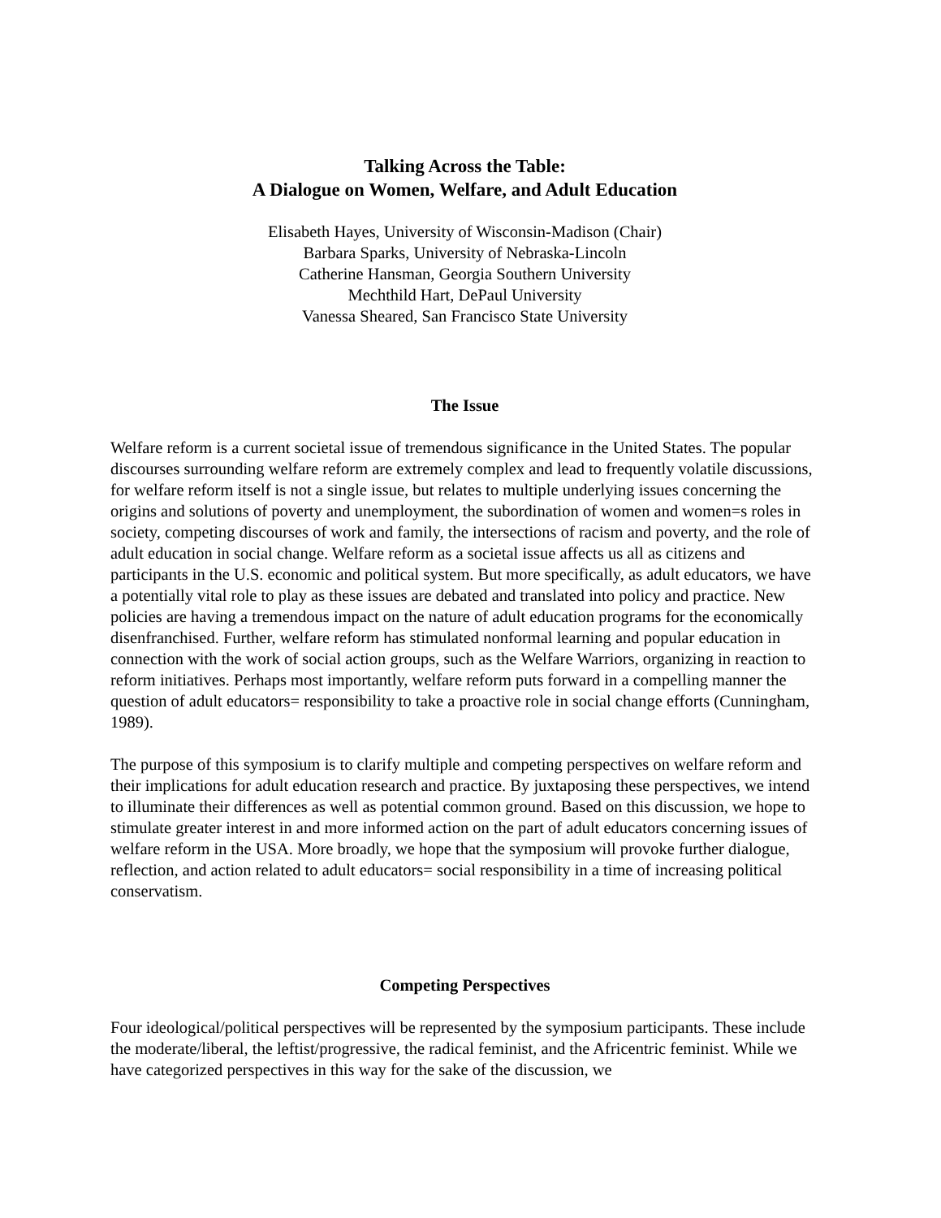Talking Across the Table:
A Dialogue on Women, Welfare, and Adult Education
Elisabeth Hayes, University of Wisconsin-Madison (Chair)
Barbara Sparks, University of Nebraska-Lincoln
Catherine Hansman, Georgia Southern University
Mechthild Hart, DePaul University
Vanessa Sheared, San Francisco State University
The Issue
Welfare reform is a current societal issue of tremendous significance in the United States. The popular discourses surrounding welfare reform are extremely complex and lead to frequently volatile discussions, for welfare reform itself is not a single issue, but relates to multiple underlying issues concerning the origins and solutions of poverty and unemployment, the subordination of women and women=s roles in society, competing discourses of work and family, the intersections of racism and poverty, and the role of adult education in social change. Welfare reform as a societal issue affects us all as citizens and participants in the U.S. economic and political system. But more specifically, as adult educators, we have a potentially vital role to play as these issues are debated and translated into policy and practice. New policies are having a tremendous impact on the nature of adult education programs for the economically disenfranchised. Further, welfare reform has stimulated nonformal learning and popular education in connection with the work of social action groups, such as the Welfare Warriors, organizing in reaction to reform initiatives. Perhaps most importantly, welfare reform puts forward in a compelling manner the question of adult educators= responsibility to take a proactive role in social change efforts (Cunningham, 1989).
The purpose of this symposium is to clarify multiple and competing perspectives on welfare reform and their implications for adult education research and practice. By juxtaposing these perspectives, we intend to illuminate their differences as well as potential common ground. Based on this discussion, we hope to stimulate greater interest in and more informed action on the part of adult educators concerning issues of welfare reform in the USA. More broadly, we hope that the symposium will provoke further dialogue, reflection, and action related to adult educators= social responsibility in a time of increasing political conservatism.
Competing Perspectives
Four ideological/political perspectives will be represented by the symposium participants. These include the moderate/liberal, the leftist/progressive, the radical feminist, and the Africentric feminist. While we have categorized perspectives in this way for the sake of the discussion, we